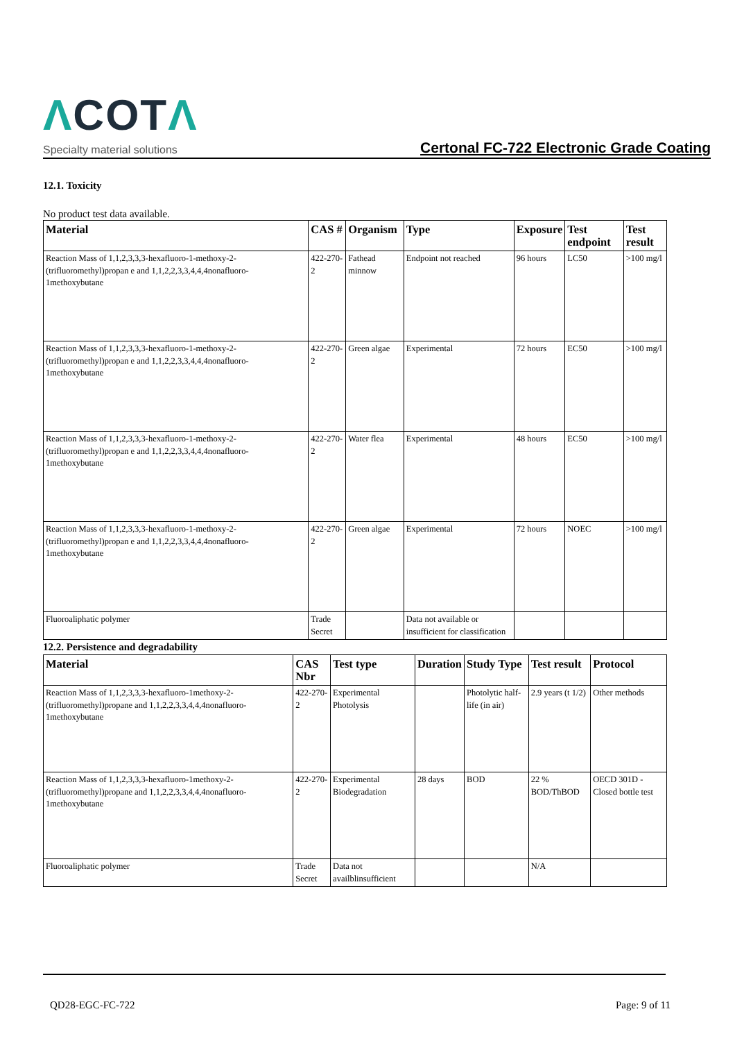ΛCOTΛ
Specialty material solutions
Certonal FC-722 Electronic Grade Coating
12.1. Toxicity
No product test data available.
| Material | CAS # | Organism | Type | Exposure | Test endpoint | Test result |
| --- | --- | --- | --- | --- | --- | --- |
| Reaction Mass of 1,1,2,3,3,3-hexafluoro-1-methoxy-2-(trifluoromethyl)propan e and 1,1,2,2,3,3,4,4,4nonafluoro-1methoxybutane | 422-270-2 | Fathead minnow | Endpoint not reached | 96 hours | LC50 | >100 mg/l |
| Reaction Mass of 1,1,2,3,3,3-hexafluoro-1-methoxy-2-(trifluoromethyl)propan e and 1,1,2,2,3,3,4,4,4nonafluoro-1methoxybutane | 422-270-2 | Green algae | Experimental | 72 hours | EC50 | >100 mg/l |
| Reaction Mass of 1,1,2,3,3,3-hexafluoro-1-methoxy-2-(trifluoromethyl)propan e and 1,1,2,2,3,3,4,4,4nonafluoro-1methoxybutane | 422-270-2 | Water flea | Experimental | 48 hours | EC50 | >100 mg/l |
| Reaction Mass of 1,1,2,3,3,3-hexafluoro-1-methoxy-2-(trifluoromethyl)propan e and 1,1,2,2,3,3,4,4,4nonafluoro-1methoxybutane | 422-270-2 | Green algae | Experimental | 72 hours | NOEC | >100 mg/l |
| Fluoroaliphatic polymer | Trade Secret | | Data not available or insufficient for classification | | | |
12.2. Persistence and degradability
| Material | CAS Nbr | Test type | Duration | Study Type | Test result | Protocol |
| --- | --- | --- | --- | --- | --- | --- |
| Reaction Mass of 1,1,2,3,3,3-hexafluoro-1methoxy-2-(trifluoromethyl)propane and 1,1,2,2,3,3,4,4,4nonafluoro-1methoxybutane | 422-270-2 | Experimental Photolysis | | Photolytic half-life (in air) | 2.9 years (t 1/2) | Other methods |
| Reaction Mass of 1,1,2,3,3,3-hexafluoro-1methoxy-2-(trifluoromethyl)propane and 1,1,2,2,3,3,4,4,4nonafluoro-1methoxybutane | 422-270-2 | Experimental Biodegradation | 28 days | BOD | 22 % BOD/ThBOD | OECD 301D - Closed bottle test |
| Fluoroaliphatic polymer | Trade Secret | Data not availblinsufficient | | | N/A | |
QD28-EGC-FC-722 Page: 9 of 11